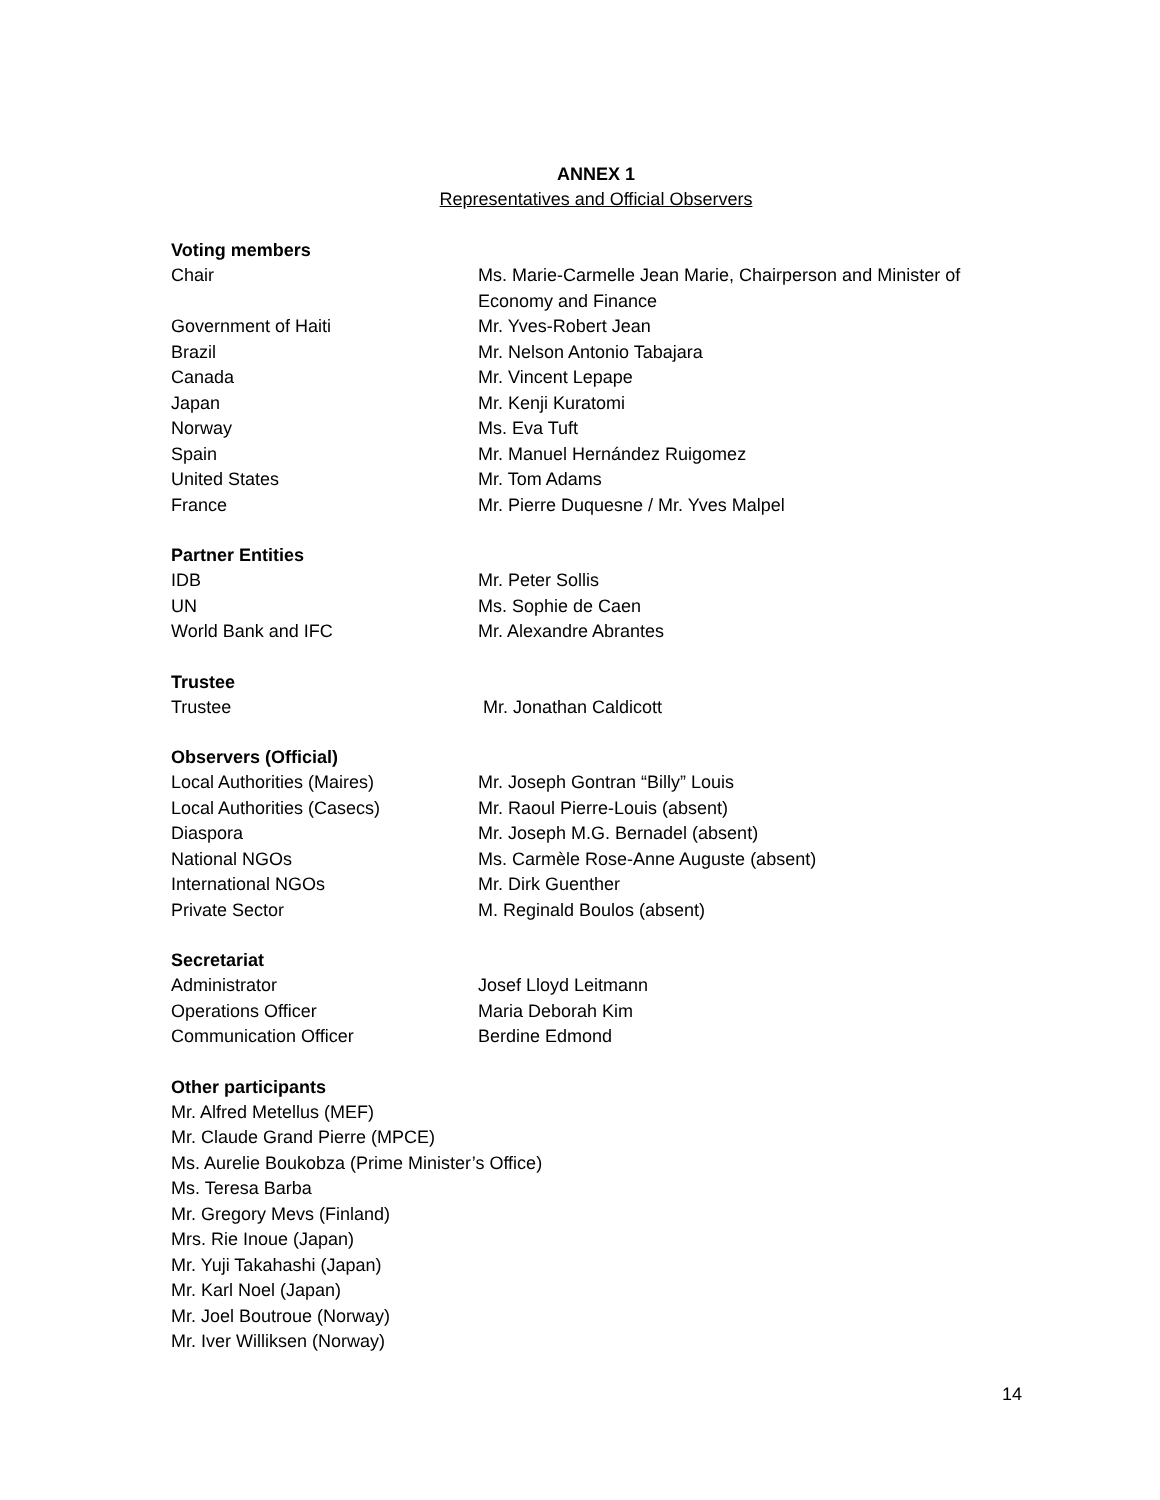ANNEX 1
Representatives and Official Observers
Voting members
Chair Ms. Marie-Carmelle Jean Marie, Chairperson and Minister of
Economy and Finance
Government of Haiti Mr. Yves-Robert Jean
Brazil Mr. Nelson Antonio Tabajara
Canada Mr. Vincent Lepape
Japan Mr. Kenji Kuratomi
Norway Ms. Eva Tuft
Spain Mr. Manuel Hernández Ruigomez
United States Mr. Tom Adams
France Mr. Pierre Duquesne / Mr. Yves Malpel
Partner Entities
IDB Mr. Peter Sollis
UN Ms. Sophie de Caen
World Bank and IFC Mr. Alexandre Abrantes
Trustee
Trustee Mr. Jonathan Caldicott
Observers (Official)
Local Authorities (Maires) Mr. Joseph Gontran “Billy” Louis
Local Authorities (Casecs) Mr. Raoul Pierre-Louis (absent)
Diaspora Mr. Joseph M.G. Bernadel (absent)
National NGOs Ms. Carmèle Rose-Anne Auguste (absent)
International NGOs Mr. Dirk Guenther
Private Sector M. Reginald Boulos (absent)
Secretariat
Administrator Josef Lloyd Leitmann
Operations Officer Maria Deborah Kim
Communication Officer Berdine Edmond
Other participants
Mr. Alfred Metellus (MEF)
Mr. Claude Grand Pierre (MPCE)
Ms. Aurelie Boukobza (Prime Minister’s Office)
Ms. Teresa Barba
Mr. Gregory Mevs (Finland)
Mrs. Rie Inoue (Japan)
Mr. Yuji Takahashi (Japan)
Mr. Karl Noel (Japan)
Mr. Joel Boutroue (Norway)
Mr. Iver Williksen (Norway)
14